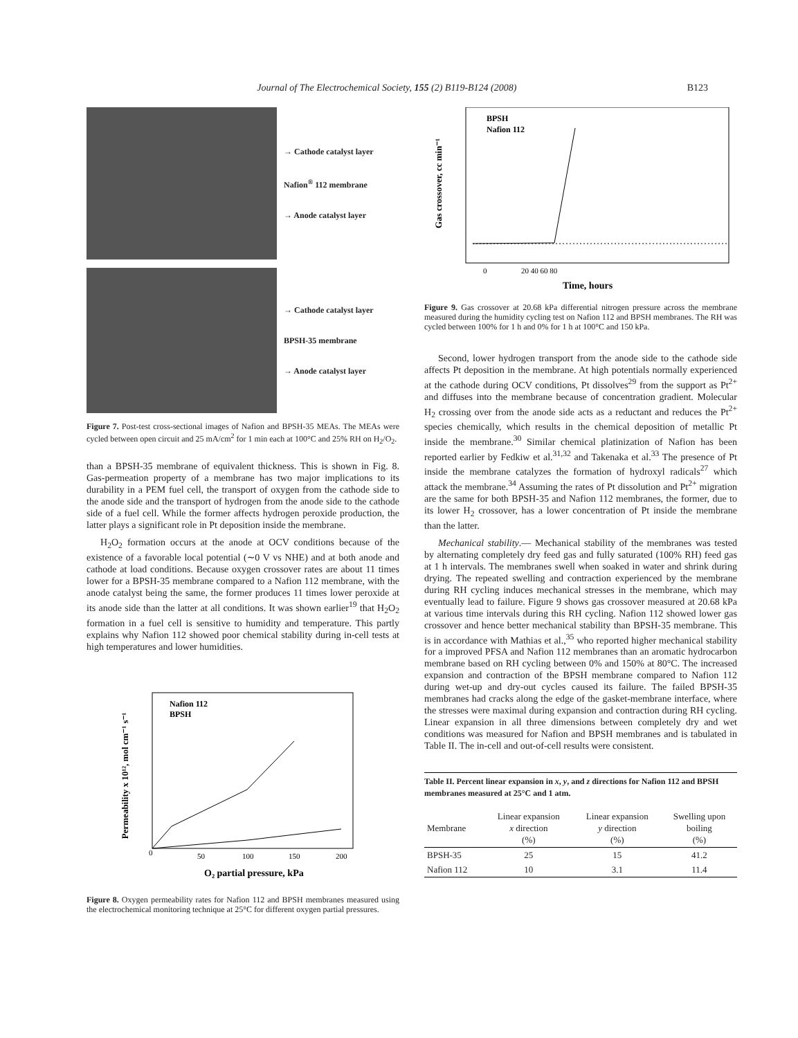Journal of The Electrochemical Society, 155 (2) B119-B124 (2008) B123
→ Cathode catalyst layer
Nafion<sup>®</sup> 112 membrane
→ Anode catalyst layer
→ Cathode catalyst layer
BPSH-35 membrane
→ Anode catalyst layer
Figure 7. Post-test cross-sectional images of Nafion and BPSH-35 MEAs. The MEAs were cycled between open circuit and 25 mA/cm<sup>2</sup> for 1 min each at 100°C and 25% RH on H<sub>2</sub>/O<sub>2</sub>.
than a BPSH-35 membrane of equivalent thickness. This is shown in Fig. 8. Gas-permeation property of a membrane has two major implications to its durability in a PEM fuel cell, the transport of oxygen from the cathode side to the anode side and the transport of hydrogen from the anode side to the cathode side of a fuel cell. While the former affects hydrogen peroxide production, the latter plays a significant role in Pt deposition inside the membrane.
H<sub>2</sub>O<sub>2</sub> formation occurs at the anode at OCV conditions because of the existence of a favorable local potential (∼0 V vs NHE) and at both anode and cathode at load conditions. Because oxygen crossover rates are about 11 times lower for a BPSH-35 membrane compared to a Nafion 112 membrane, with the anode catalyst being the same, the former produces 11 times lower peroxide at its anode side than the latter at all conditions. It was shown earlier<sup>19</sup> that H<sub>2</sub>O<sub>2</sub> formation in a fuel cell is sensitive to humidity and temperature. This partly explains why Nafion 112 showed poor chemical stability during in-cell tests at high temperatures and lower humidities.
Nafion 112
BPSH
Permeability x 10¹², mol cm⁻¹ s⁻¹
0
50
100
150
200
O₂ partial pressure, kPa
Figure 8. Oxygen permeability rates for Nafion 112 and BPSH membranes measured using the electrochemical monitoring technique at 25°C for different oxygen partial pressures.
BPSH
Nafion 112
Gas crossover, cc min⁻¹
0
20 40 60 80
Time, hours
Figure 9. Gas crossover at 20.68 kPa differential nitrogen pressure across the membrane measured during the humidity cycling test on Nafion 112 and BPSH membranes. The RH was cycled between 100% for 1 h and 0% for 1 h at 100°C and 150 kPa.
Second, lower hydrogen transport from the anode side to the cathode side affects Pt deposition in the membrane. At high potentials normally experienced at the cathode during OCV conditions, Pt dissolves<sup>29</sup> from the support as Pt<sup>2+</sup> and diffuses into the membrane because of concentration gradient. Molecular H<sub>2</sub> crossing over from the anode side acts as a reductant and reduces the Pt<sup>2+</sup> species chemically, which results in the chemical deposition of metallic Pt inside the membrane.<sup>30</sup> Similar chemical platinization of Nafion has been reported earlier by Fedkiw et al.<sup>31,32</sup> and Takenaka et al.<sup>33</sup> The presence of Pt inside the membrane catalyzes the formation of hydroxyl radicals<sup>27</sup> which attack the membrane.<sup>34</sup> Assuming the rates of Pt dissolution and Pt<sup>2+</sup> migration are the same for both BPSH-35 and Nafion 112 membranes, the former, due to its lower H<sub>2</sub> crossover, has a lower concentration of Pt inside the membrane than the latter.
Mechanical stability.— Mechanical stability of the membranes was tested by alternating completely dry feed gas and fully saturated (100% RH) feed gas at 1 h intervals. The membranes swell when soaked in water and shrink during drying. The repeated swelling and contraction experienced by the membrane during RH cycling induces mechanical stresses in the membrane, which may eventually lead to failure. Figure 9 shows gas crossover measured at 20.68 kPa at various time intervals during this RH cycling. Nafion 112 showed lower gas crossover and hence better mechanical stability than BPSH-35 membrane. This is in accordance with Mathias et al.,<sup>35</sup> who reported higher mechanical stability for a improved PFSA and Nafion 112 membranes than an aromatic hydrocarbon membrane based on RH cycling between 0% and 150% at 80°C. The increased expansion and contraction of the BPSH membrane compared to Nafion 112 during wet-up and dry-out cycles caused its failure. The failed BPSH-35 membranes had cracks along the edge of the gasket-membrane interface, where the stresses were maximal during expansion and contraction during RH cycling. Linear expansion in all three dimensions between completely dry and wet conditions was measured for Nafion and BPSH membranes and is tabulated in Table II. The in-cell and out-of-cell results were consistent.
Table II. Percent linear expansion in x, y, and z directions for Nafion 112 and BPSH membranes measured at 25°C and 1 atm.
| Membrane | Linear expansion x direction (%) | Linear expansion y direction (%) | Swelling upon boiling (%) |
| --- | --- | --- | --- |
| BPSH-35 | 25 | 15 | 41.2 |
| Nafion 112 | 10 | 3.1 | 11.4 |